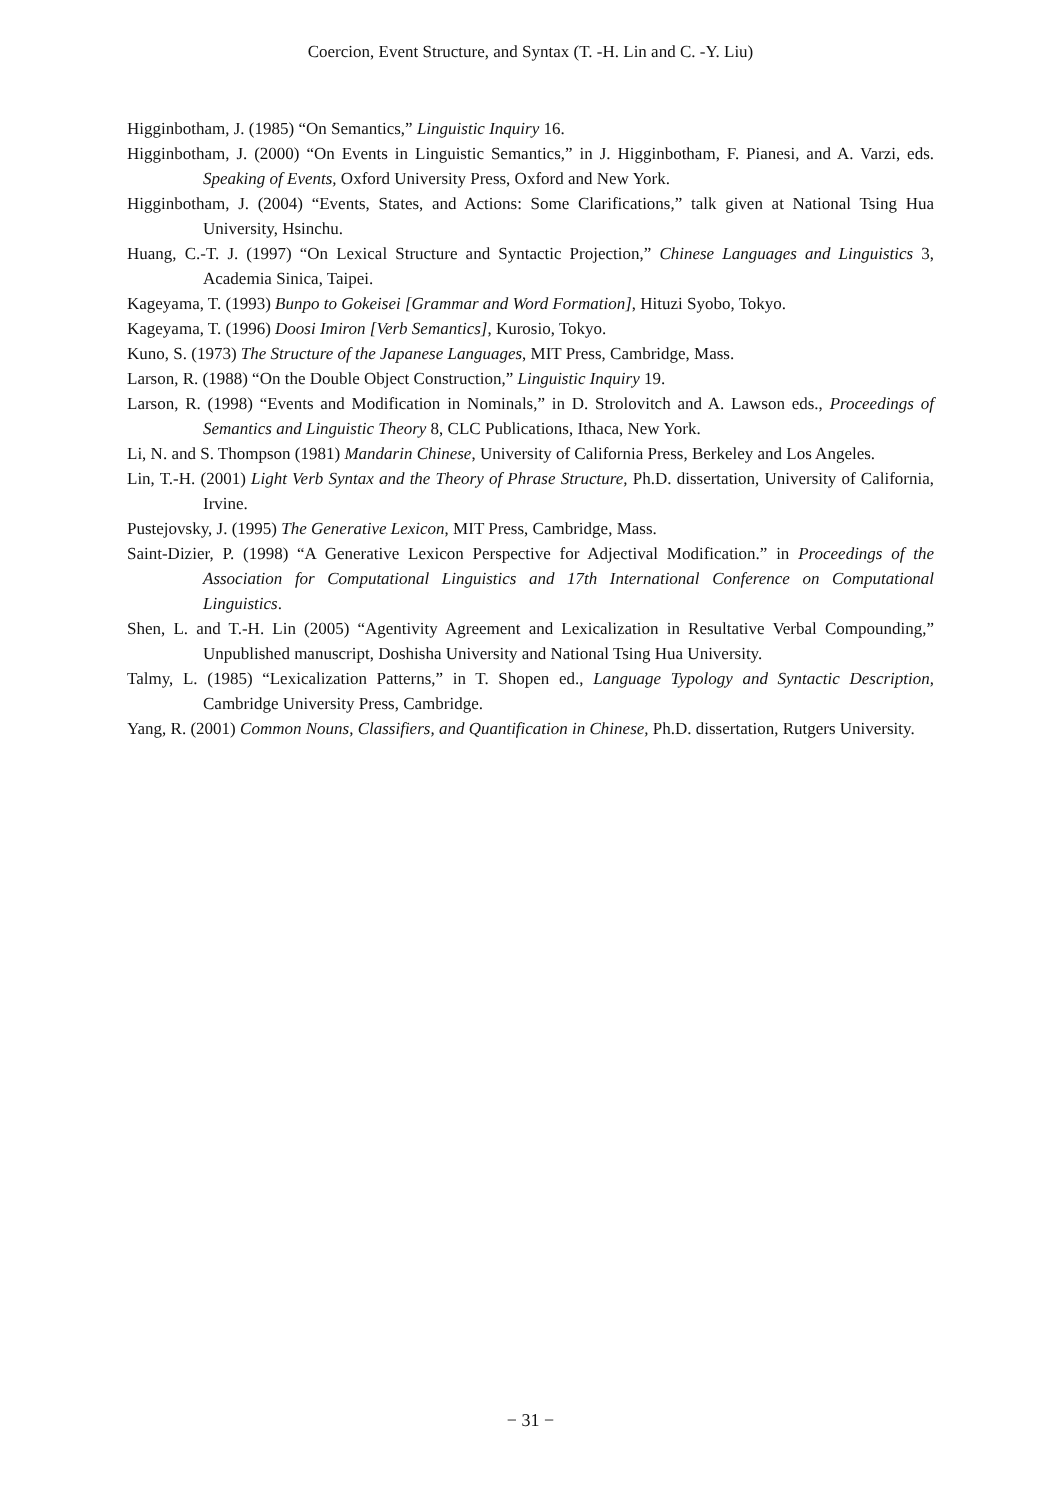Coercion, Event Structure, and Syntax (T. -H. Lin and C. -Y. Liu)
Higginbotham, J. (1985) “On Semantics,” Linguistic Inquiry 16.
Higginbotham, J. (2000) “On Events in Linguistic Semantics,” in J. Higginbotham, F. Pianesi, and A. Varzi, eds. Speaking of Events, Oxford University Press, Oxford and New York.
Higginbotham, J. (2004) “Events, States, and Actions: Some Clarifications,” talk given at National Tsing Hua University, Hsinchu.
Huang, C.-T. J. (1997) “On Lexical Structure and Syntactic Projection,” Chinese Languages and Linguistics 3, Academia Sinica, Taipei.
Kageyama, T. (1993) Bunpo to Gokeisei [Grammar and Word Formation], Hituzi Syobo, Tokyo.
Kageyama, T. (1996) Doosi Imiron [Verb Semantics], Kurosio, Tokyo.
Kuno, S. (1973) The Structure of the Japanese Languages, MIT Press, Cambridge, Mass.
Larson, R. (1988) “On the Double Object Construction,” Linguistic Inquiry 19.
Larson, R. (1998) “Events and Modification in Nominals,” in D. Strolovitch and A. Lawson eds., Proceedings of Semantics and Linguistic Theory 8, CLC Publications, Ithaca, New York.
Li, N. and S. Thompson (1981) Mandarin Chinese, University of California Press, Berkeley and Los Angeles.
Lin, T.-H. (2001) Light Verb Syntax and the Theory of Phrase Structure, Ph.D. dissertation, University of California, Irvine.
Pustejovsky, J. (1995) The Generative Lexicon, MIT Press, Cambridge, Mass.
Saint-Dizier, P. (1998) “A Generative Lexicon Perspective for Adjectival Modification.” in Proceedings of the Association for Computational Linguistics and 17th International Conference on Computational Linguistics.
Shen, L. and T.-H. Lin (2005) “Agentivity Agreement and Lexicalization in Resultative Verbal Compounding,” Unpublished manuscript, Doshisha University and National Tsing Hua University.
Talmy, L. (1985) “Lexicalization Patterns,” in T. Shopen ed., Language Typology and Syntactic Description, Cambridge University Press, Cambridge.
Yang, R. (2001) Common Nouns, Classifiers, and Quantification in Chinese, Ph.D. dissertation, Rutgers University.
− 31 −